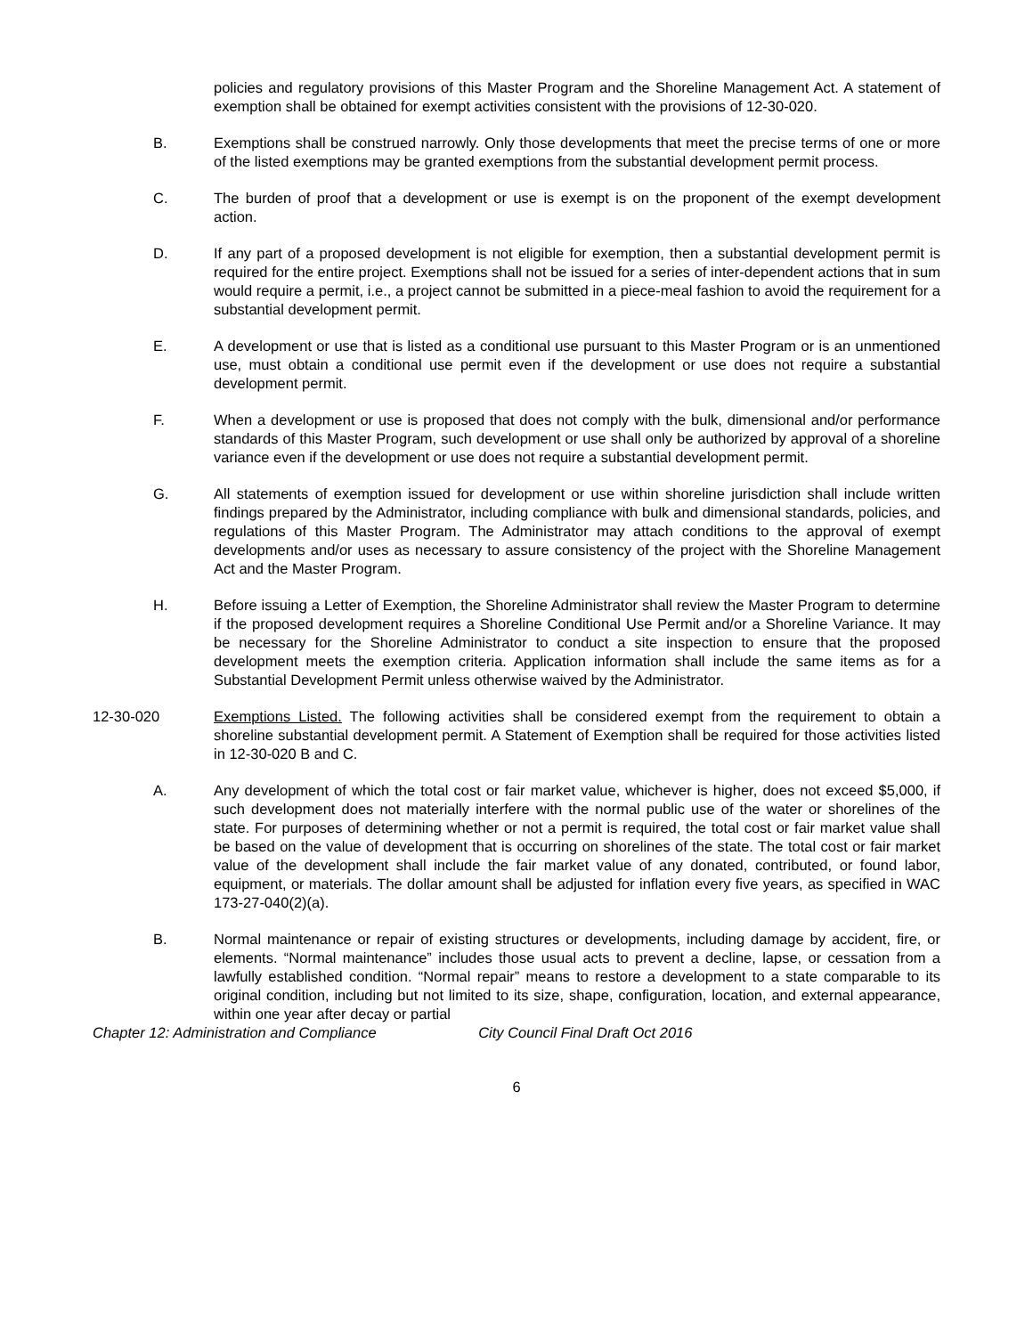policies and regulatory provisions of this Master Program and the Shoreline Management Act. A statement of exemption shall be obtained for exempt activities consistent with the provisions of 12-30-020.
B. Exemptions shall be construed narrowly. Only those developments that meet the precise terms of one or more of the listed exemptions may be granted exemptions from the substantial development permit process.
C. The burden of proof that a development or use is exempt is on the proponent of the exempt development action.
D. If any part of a proposed development is not eligible for exemption, then a substantial development permit is required for the entire project. Exemptions shall not be issued for a series of inter-dependent actions that in sum would require a permit, i.e., a project cannot be submitted in a piece-meal fashion to avoid the requirement for a substantial development permit.
E. A development or use that is listed as a conditional use pursuant to this Master Program or is an unmentioned use, must obtain a conditional use permit even if the development or use does not require a substantial development permit.
F. When a development or use is proposed that does not comply with the bulk, dimensional and/or performance standards of this Master Program, such development or use shall only be authorized by approval of a shoreline variance even if the development or use does not require a substantial development permit.
G. All statements of exemption issued for development or use within shoreline jurisdiction shall include written findings prepared by the Administrator, including compliance with bulk and dimensional standards, policies, and regulations of this Master Program. The Administrator may attach conditions to the approval of exempt developments and/or uses as necessary to assure consistency of the project with the Shoreline Management Act and the Master Program.
H. Before issuing a Letter of Exemption, the Shoreline Administrator shall review the Master Program to determine if the proposed development requires a Shoreline Conditional Use Permit and/or a Shoreline Variance. It may be necessary for the Shoreline Administrator to conduct a site inspection to ensure that the proposed development meets the exemption criteria. Application information shall include the same items as for a Substantial Development Permit unless otherwise waived by the Administrator.
12-30-020 Exemptions Listed. The following activities shall be considered exempt from the requirement to obtain a shoreline substantial development permit. A Statement of Exemption shall be required for those activities listed in 12-30-020 B and C.
A. Any development of which the total cost or fair market value, whichever is higher, does not exceed $5,000, if such development does not materially interfere with the normal public use of the water or shorelines of the state. For purposes of determining whether or not a permit is required, the total cost or fair market value shall be based on the value of development that is occurring on shorelines of the state. The total cost or fair market value of the development shall include the fair market value of any donated, contributed, or found labor, equipment, or materials. The dollar amount shall be adjusted for inflation every five years, as specified in WAC 173-27-040(2)(a).
B. Normal maintenance or repair of existing structures or developments, including damage by accident, fire, or elements. “Normal maintenance” includes those usual acts to prevent a decline, lapse, or cessation from a lawfully established condition. “Normal repair” means to restore a development to a state comparable to its original condition, including but not limited to its size, shape, configuration, location, and external appearance, within one year after decay or partial
Chapter 12: Administration and Compliance City Council Final Draft Oct 2016
6